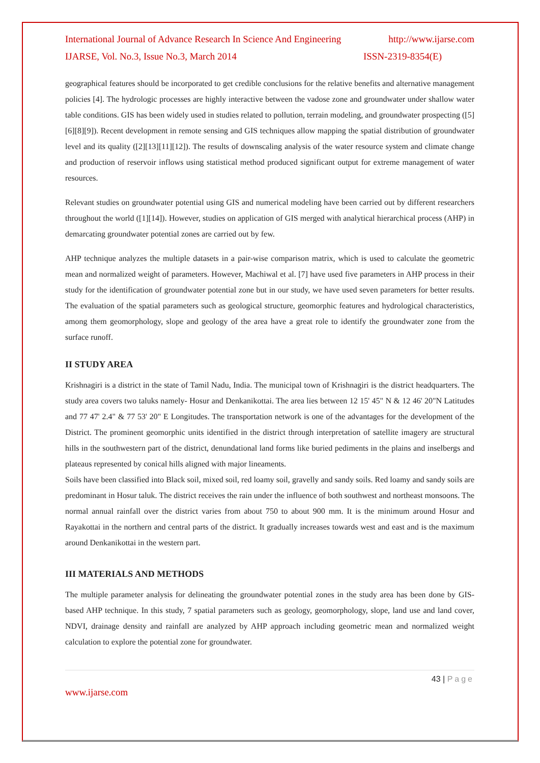International Journal of Advance Research In Science And Engineering http://www.ijarse.com
IJARSE, Vol. No.3, Issue No.3, March 2014 ISSN-2319-8354(E)
geographical features should be incorporated to get credible conclusions for the relative benefits and alternative management policies [4]. The hydrologic processes are highly interactive between the vadose zone and groundwater under shallow water table conditions. GIS has been widely used in studies related to pollution, terrain modeling, and groundwater prospecting ([5][6][8][9]). Recent development in remote sensing and GIS techniques allow mapping the spatial distribution of groundwater level and its quality ([2][13][11][12]). The results of downscaling analysis of the water resource system and climate change and production of reservoir inflows using statistical method produced significant output for extreme management of water resources.
Relevant studies on groundwater potential using GIS and numerical modeling have been carried out by different researchers throughout the world ([1][14]). However, studies on application of GIS merged with analytical hierarchical process (AHP) in demarcating groundwater potential zones are carried out by few.
AHP technique analyzes the multiple datasets in a pair-wise comparison matrix, which is used to calculate the geometric mean and normalized weight of parameters. However, Machiwal et al. [7] have used five parameters in AHP process in their study for the identification of groundwater potential zone but in our study, we have used seven parameters for better results. The evaluation of the spatial parameters such as geological structure, geomorphic features and hydrological characteristics, among them geomorphology, slope and geology of the area have a great role to identify the groundwater zone from the surface runoff.
II STUDY AREA
Krishnagiri is a district in the state of Tamil Nadu, India. The municipal town of Krishnagiri is the district headquarters. The study area covers two taluks namely- Hosur and Denkanikottai. The area lies between 12 15' 45" N & 12 46' 20"N Latitudes and 77 47' 2.4" & 77 53' 20" E Longitudes. The transportation network is one of the advantages for the development of the District. The prominent geomorphic units identified in the district through interpretation of satellite imagery are structural hills in the southwestern part of the district, denundational land forms like buried pediments in the plains and inselbergs and plateaus represented by conical hills aligned with major lineaments.
Soils have been classified into Black soil, mixed soil, red loamy soil, gravelly and sandy soils. Red loamy and sandy soils are predominant in Hosur taluk. The district receives the rain under the influence of both southwest and northeast monsoons. The normal annual rainfall over the district varies from about 750 to about 900 mm. It is the minimum around Hosur and Rayakottai in the northern and central parts of the district. It gradually increases towards west and east and is the maximum around Denkanikottai in the western part.
III MATERIALS AND METHODS
The multiple parameter analysis for delineating the groundwater potential zones in the study area has been done by GIS-based AHP technique. In this study, 7 spatial parameters such as geology, geomorphology, slope, land use and land cover, NDVI, drainage density and rainfall are analyzed by AHP approach including geometric mean and normalized weight calculation to explore the potential zone for groundwater.
43 | Page
www.ijarse.com